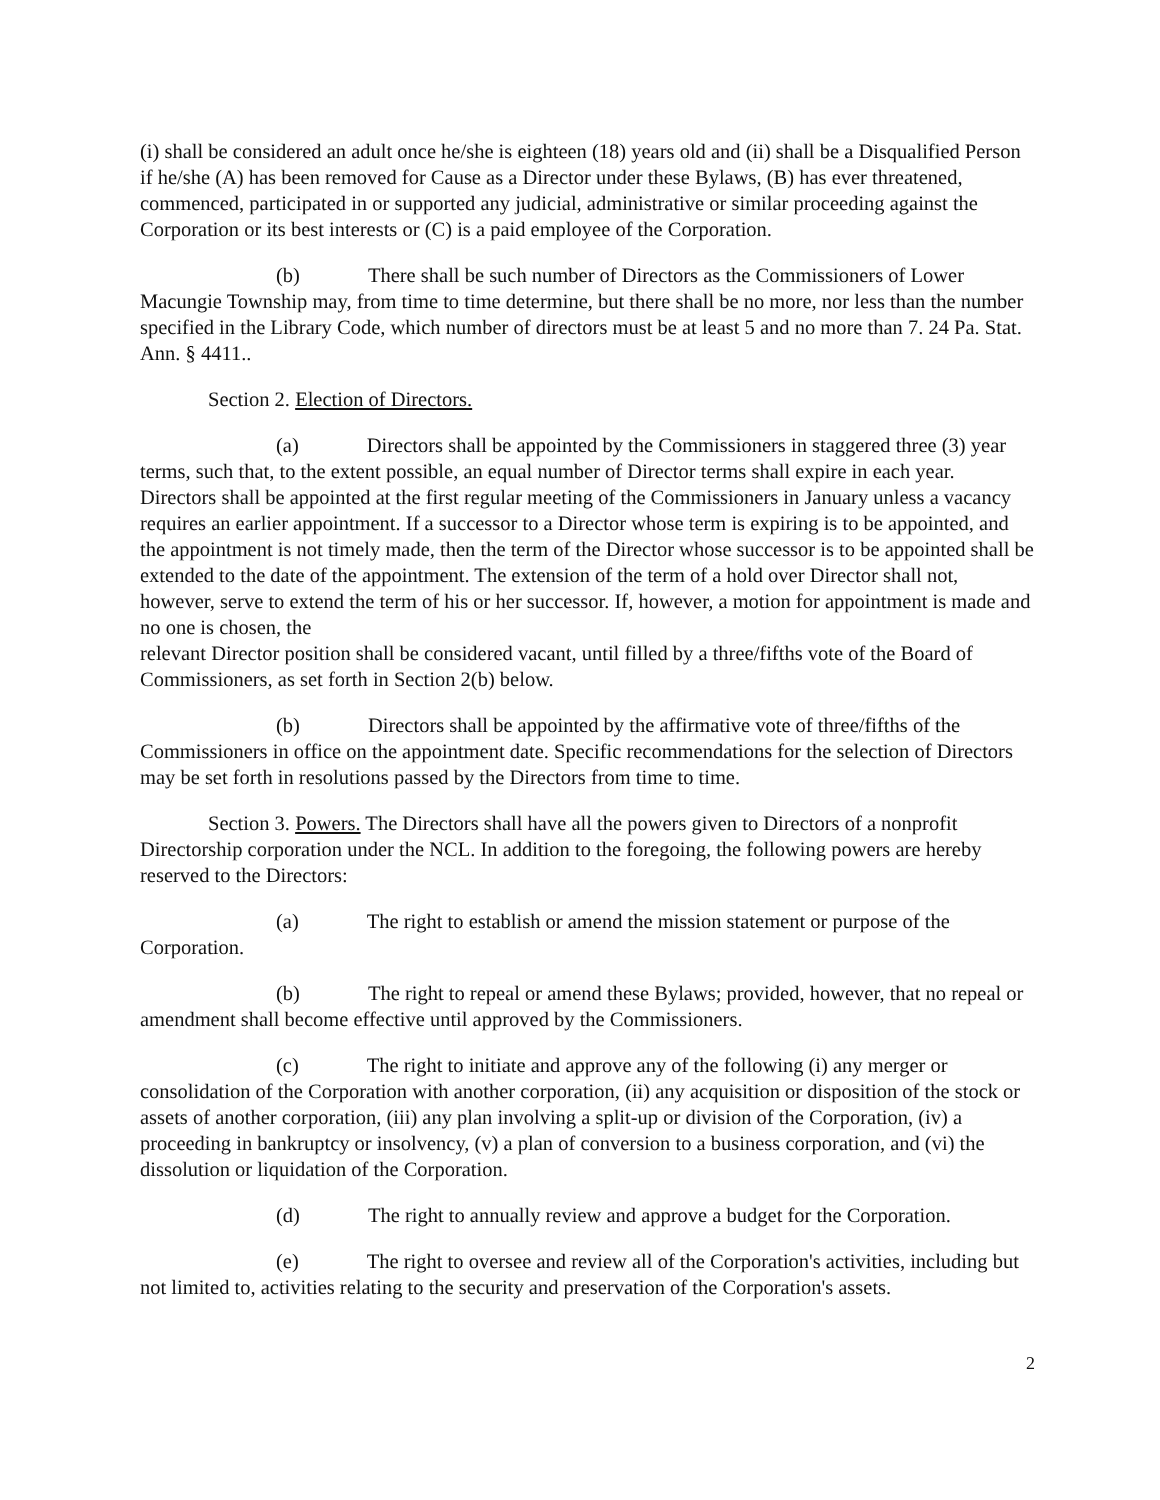(i) shall be considered an adult once he/she is eighteen (18) years old and (ii) shall be a Disqualified Person if he/she (A) has been removed for Cause as a Director under these Bylaws, (B) has ever threatened, commenced, participated in or supported any judicial, administrative or similar proceeding against the Corporation or its best interests or (C) is a paid employee of the Corporation.
(b) There shall be such number of Directors as the Commissioners of Lower Macungie Township may, from time to time determine, but there shall be no more, nor less than the number specified in the Library Code, which number of directors must be at least 5 and no more than 7. 24 Pa. Stat. Ann. § 4411..
Section 2. Election of Directors.
(a) Directors shall be appointed by the Commissioners in staggered three (3) year terms, such that, to the extent possible, an equal number of Director terms shall expire in each year. Directors shall be appointed at the first regular meeting of the Commissioners in January unless a vacancy requires an earlier appointment. If a successor to a Director whose term is expiring is to be appointed, and the appointment is not timely made, then the term of the Director whose successor is to be appointed shall be extended to the date of the appointment. The extension of the term of a hold over Director shall not, however, serve to extend the term of his or her successor. If, however, a motion for appointment is made and no one is chosen, the
relevant Director position shall be considered vacant, until filled by a three/fifths vote of the Board of Commissioners, as set forth in Section 2(b) below.
(b) Directors shall be appointed by the affirmative vote of three/fifths of the Commissioners in office on the appointment date. Specific recommendations for the selection of Directors may be set forth in resolutions passed by the Directors from time to time.
Section 3. Powers. The Directors shall have all the powers given to Directors of a nonprofit Directorship corporation under the NCL. In addition to the foregoing, the following powers are hereby reserved to the Directors:
(a) The right to establish or amend the mission statement or purpose of the Corporation.
(b) The right to repeal or amend these Bylaws; provided, however, that no repeal or amendment shall become effective until approved by the Commissioners.
(c) The right to initiate and approve any of the following (i) any merger or consolidation of the Corporation with another corporation, (ii) any acquisition or disposition of the stock or assets of another corporation, (iii) any plan involving a split-up or division of the Corporation, (iv) a proceeding in bankruptcy or insolvency, (v) a plan of conversion to a business corporation, and (vi) the dissolution or liquidation of the Corporation.
(d) The right to annually review and approve a budget for the Corporation.
(e) The right to oversee and review all of the Corporation's activities, including but not limited to, activities relating to the security and preservation of the Corporation's assets.
2